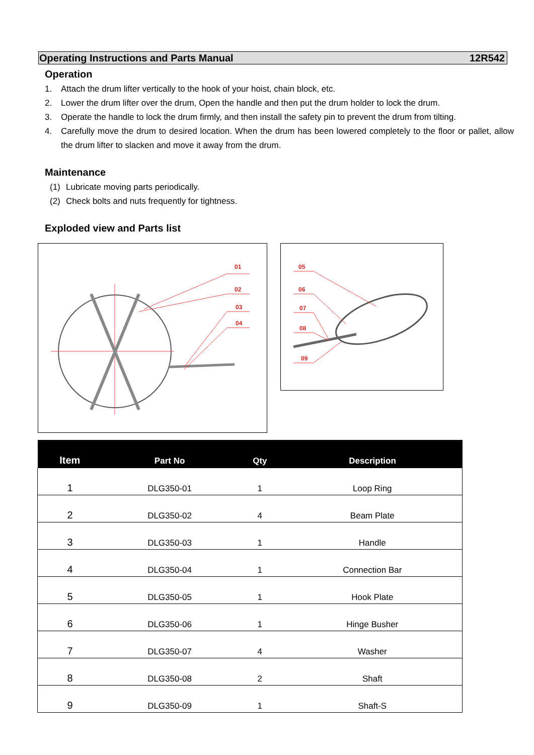Operating Instructions and Parts Manual 12R542
Operation
1. Attach the drum lifter vertically to the hook of your hoist, chain block, etc.
2. Lower the drum lifter over the drum, Open the handle and then put the drum holder to lock the drum.
3. Operate the handle to lock the drum firmly, and then install the safety pin to prevent the drum from tilting.
4. Carefully move the drum to desired location. When the drum has been lowered completely to the floor or pallet, allow the drum lifter to slacken and move it away from the drum.
Maintenance
(1) Lubricate moving parts periodically.
(2) Check bolts and nuts frequently for tightness.
Exploded view and Parts list
01
02
03
04
05
06
07
08
09
| Item | Part No | Qty | Description |
| --- | --- | --- | --- |
| 1 | DLG350-01 | 1 | Loop Ring |
| 2 | DLG350-02 | 4 | Beam Plate |
| 3 | DLG350-03 | 1 | Handle |
| 4 | DLG350-04 | 1 | Connection Bar |
| 5 | DLG350-05 | 1 | Hook Plate |
| 6 | DLG350-06 | 1 | Hinge Busher |
| 7 | DLG350-07 | 4 | Washer |
| 8 | DLG350-08 | 2 | Shaft |
| 9 | DLG350-09 | 1 | Shaft-S |